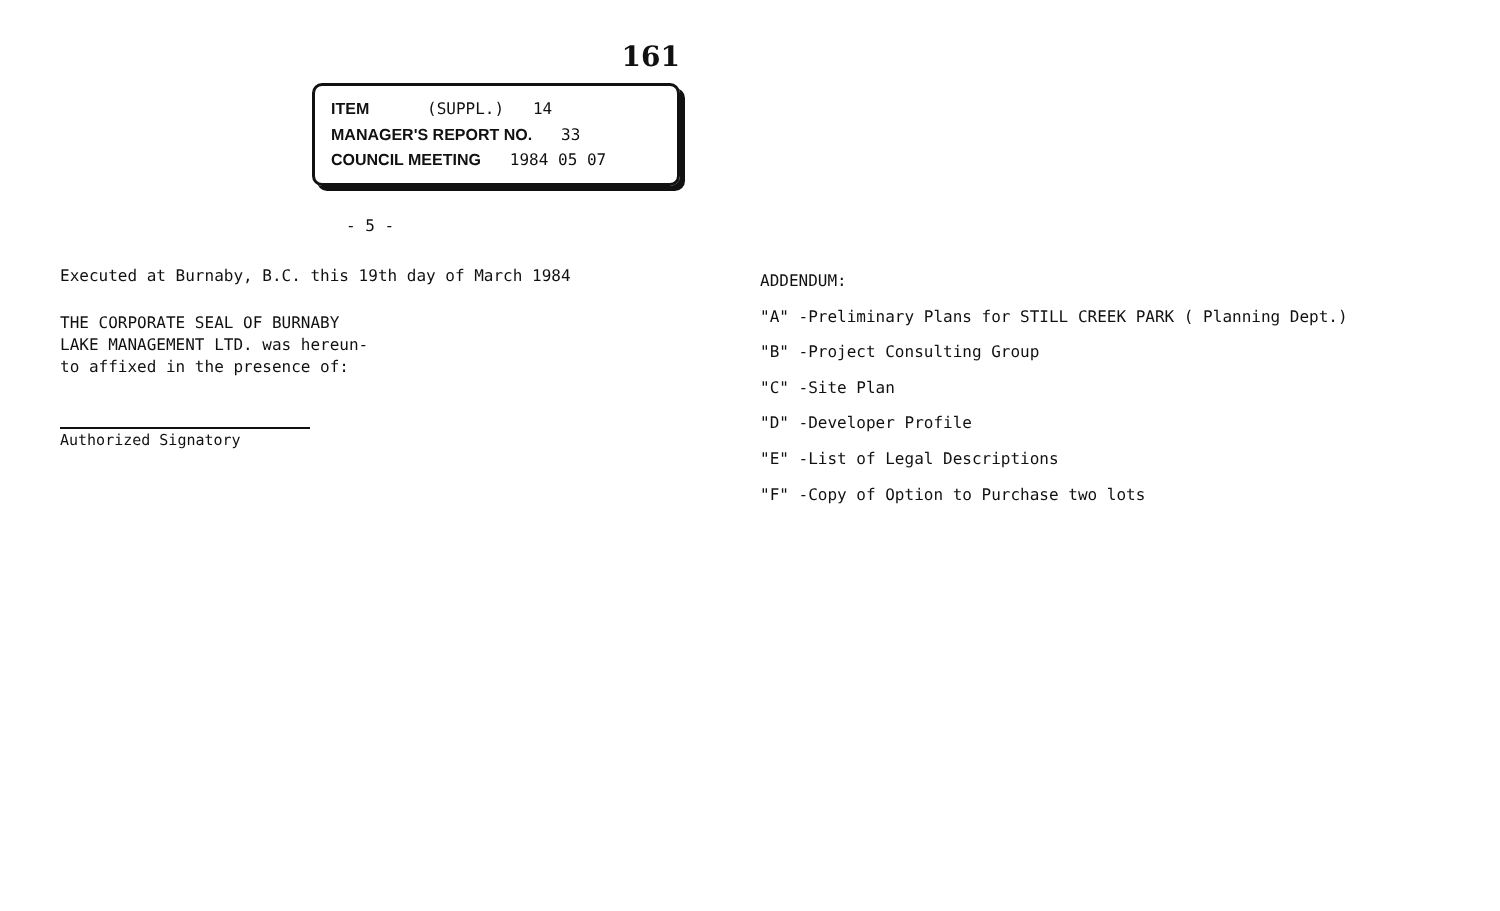161
ITEM (SUPPL.) 14
MANAGER'S REPORT NO. 33
COUNCIL MEETING 1984 05 07
- 5 -
Executed at Burnaby, B.C. this 19th day of March 1984
THE CORPORATE SEAL OF BURNABY
LAKE MANAGEMENT LTD. was hereun-
to affixed in the presence of:
Authorized Signatory
ADDENDUM:
"A" -Preliminary Plans for STILL CREEK PARK ( Planning Dept.)
"B" -Project Consulting Group
"C" -Site Plan
"D" -Developer Profile
"E" -List of Legal Descriptions
"F" -Copy of Option to Purchase two lots